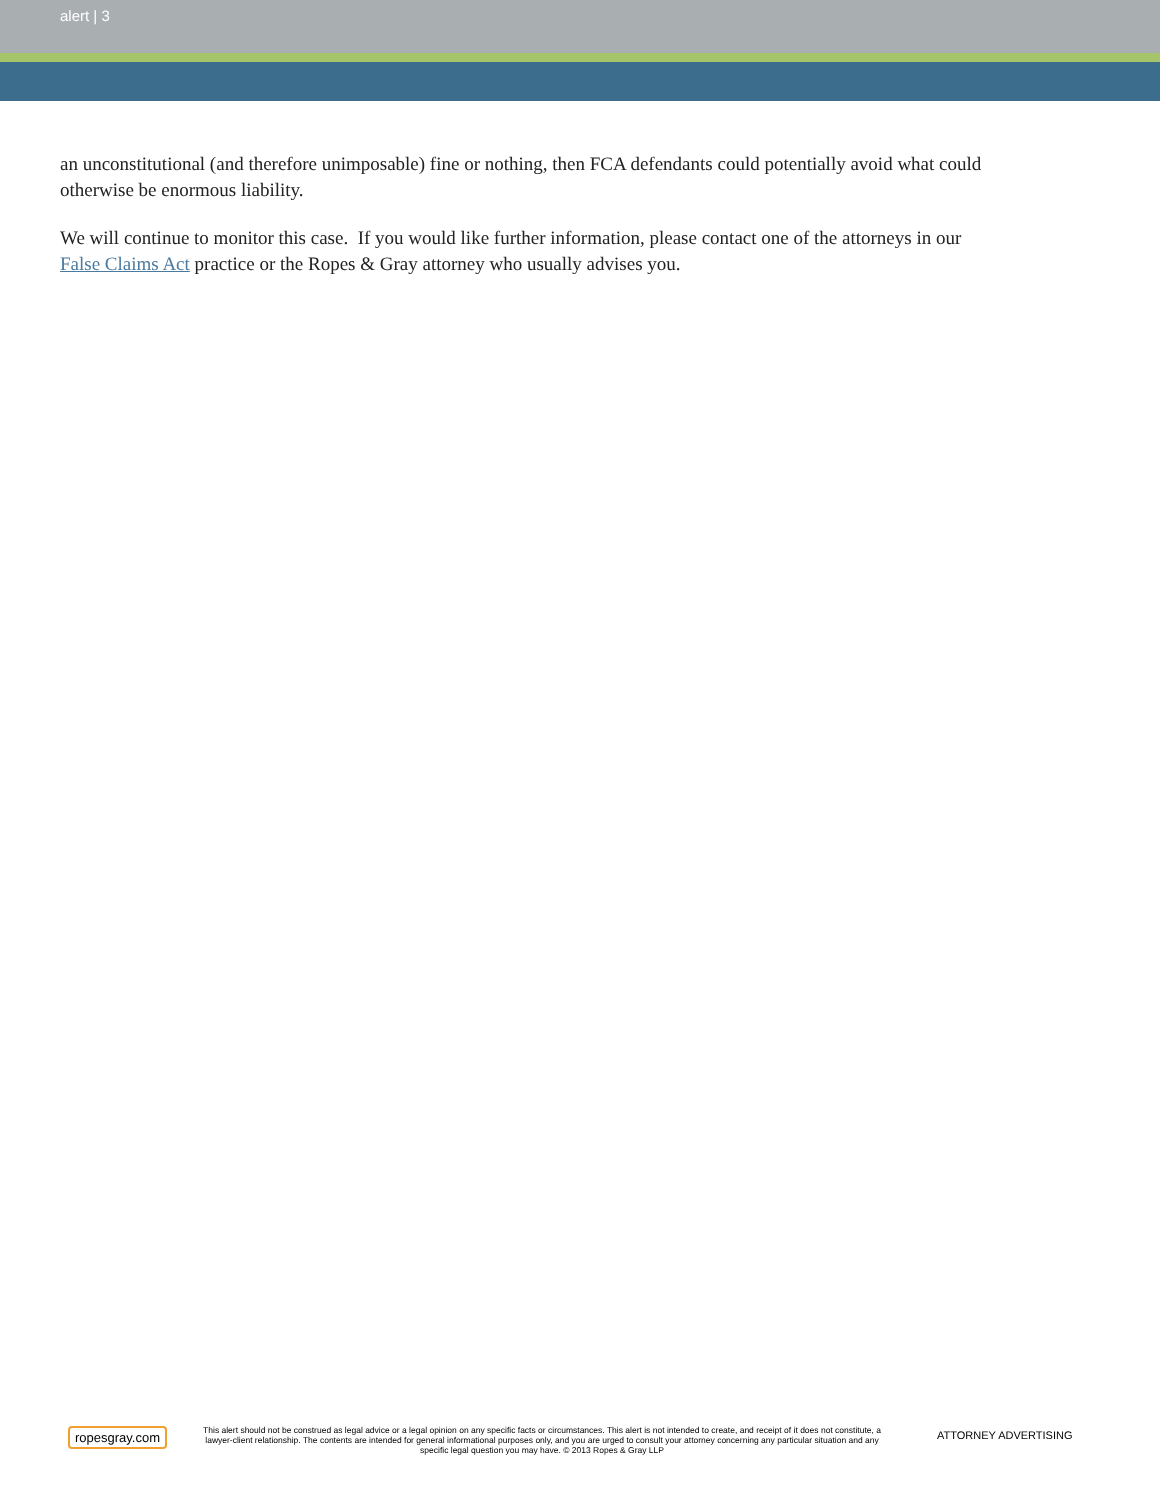alert | 3
an unconstitutional (and therefore unimposable) fine or nothing, then FCA defendants could potentially avoid what could otherwise be enormous liability.
We will continue to monitor this case. If you would like further information, please contact one of the attorneys in our False Claims Act practice or the Ropes & Gray attorney who usually advises you.
ropesgray.com
This alert should not be construed as legal advice or a legal opinion on any specific facts or circumstances. This alert is not intended to create, and receipt of it does not constitute, a lawyer-client relationship. The contents are intended for general informational purposes only, and you are urged to consult your attorney concerning any particular situation and any specific legal question you may have. © 2013 Ropes & Gray LLP
ATTORNEY ADVERTISING